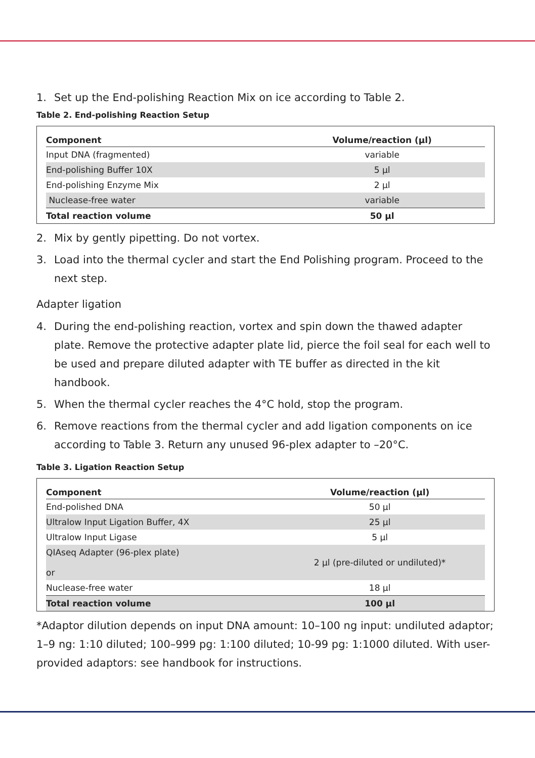1. Set up the End-polishing Reaction Mix on ice according to Table 2.
Table 2. End-polishing Reaction Setup
| Component | Volume/reaction (µl) |
| --- | --- |
| Input DNA (fragmented) | variable |
| End-polishing Buffer 10X | 5 µl |
| End-polishing Enzyme Mix | 2 µl |
| Nuclease-free water | variable |
| Total reaction volume | 50 µl |
2. Mix by gently pipetting. Do not vortex.
3. Load into the thermal cycler and start the End Polishing program. Proceed to the next step.
Adapter ligation
4. During the end-polishing reaction, vortex and spin down the thawed adapter plate. Remove the protective adapter plate lid, pierce the foil seal for each well to be used and prepare diluted adapter with TE buffer as directed in the kit handbook.
5. When the thermal cycler reaches the 4°C hold, stop the program.
6. Remove reactions from the thermal cycler and add ligation components on ice according to Table 3. Return any unused 96-plex adapter to –20°C.
Table 3. Ligation Reaction Setup
| Component | Volume/reaction (µl) |
| --- | --- |
| End-polished DNA | 50 µl |
| Ultralow Input Ligation Buffer, 4X | 25 µl |
| Ultralow Input Ligase | 5 µl |
| QIAseq Adapter (96-plex plate) or | 2 µl (pre-diluted or undiluted)* |
| Nuclease-free water | 18 µl |
| Total reaction volume | 100 µl |
*Adaptor dilution depends on input DNA amount: 10–100 ng input: undiluted adaptor; 1–9 ng: 1:10 diluted; 100–999 pg: 1:100 diluted; 10-99 pg: 1:1000 diluted. With user-provided adaptors: see handbook for instructions.